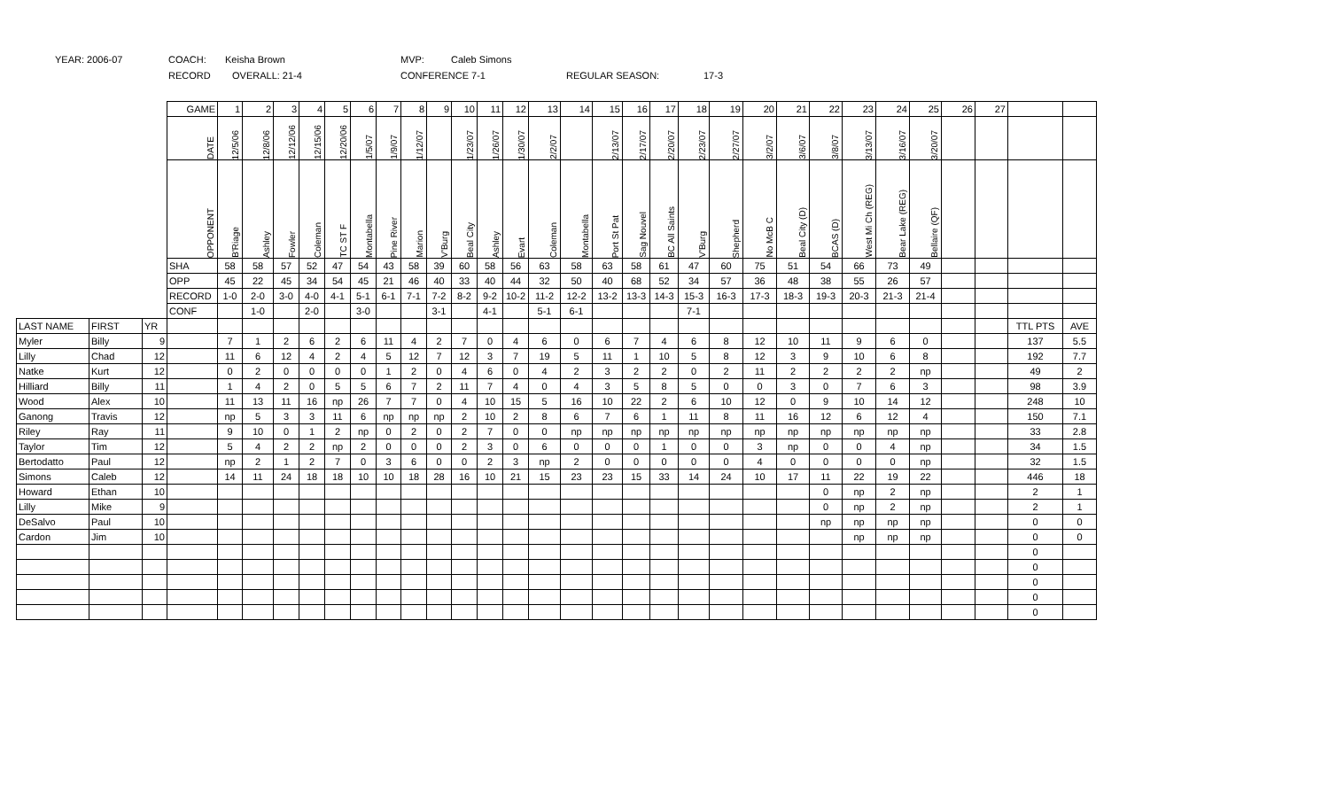YEAR: 2006-07 COACH: Keisha Brown MVP: Caleb Simons
RECORD OVERALL: 21-4 CONFERENCE 7-1 REGULAR SEASON: 17-3
| | | | GAME | 1 | 2 | 3 | 4 | 5 | 6 | 7 | 8 | 9 | 10 | 11 | 12 | 13 | 14 | 15 | 16 | 17 | 18 | 19 | 20 | 21 | 22 | 23 | 24 | 25 | 26 | 27 | | |
| | | | DATE | 12/5/06 | 12/8/06 | 12/12/06 | 12/15/06 | 12/20/06 | 1/5/07 | 1/9/07 | 1/12/07 | | 1/23/07 | 1/26/07 | 1/30/07 | 2/2/07 | | 2/13/07 | 2/17/07 | 2/20/07 | 2/23/07 | 2/27/07 | 3/2/07 | 3/6/07 | 3/8/07 | 3/13/07 | 3/16/07 | 3/20/07 | | | | |
| | | | OPPONENT | B'Riage | Ashley | Fowler | Coleman | TC ST F | Montabella | Pine River | Marion | V'Burg | Beal City | Ashley | Evart | Coleman | Montabella | Port St Pat | Sag Nouvel | BC All Saints | V'Burg | Shepherd | No McB C | Beal City (D) | BCAS (D) | West Mi Ch (REG) | Bear Lake (REG) | Bellaire (QF) | | | | |
| | | | SHA | 58 | 58 | 57 | 52 | 47 | 54 | 43 | 58 | 39 | 60 | 58 | 56 | 63 | 58 | 63 | 58 | 61 | 47 | 60 | 75 | 51 | 54 | 66 | 73 | 49 | | | | |
| | | | OPP | 45 | 22 | 45 | 34 | 54 | 45 | 21 | 46 | 40 | 33 | 40 | 44 | 32 | 50 | 40 | 68 | 52 | 34 | 57 | 36 | 48 | 38 | 55 | 26 | 57 | | | | |
| | | | RECORD | 1-0 | 2-0 | 3-0 | 4-0 | 4-1 | 5-1 | 6-1 | 7-1 | 7-2 | 8-2 | 9-2 | 10-2 | 11-2 | 12-2 | 13-2 | 13-3 | 14-3 | 15-3 | 16-3 | 17-3 | 18-3 | 19-3 | 20-3 | 21-3 | 21-4 | | | | |
| | | | CONF | | 1-0 | | 2-0 | | 3-0 | | | 3-1 | | 4-1 | | 5-1 | 6-1 | | | | 7-1 | | | | | | | | | | | |
| LAST NAME | FIRST | YR | | | | | | | | | | | | | | | | | | | | | | | | | | | | | TTL PTS | AVE |
| Myler | Billy | 9 | | 7 | 1 | 2 | 6 | 2 | 6 | 11 | 4 | 2 | 7 | 0 | 4 | 6 | 0 | 6 | 7 | 4 | 6 | 8 | 12 | 10 | 11 | 9 | 6 | 0 | | | 137 | 5.5 |
| Lilly | Chad | 12 | | 11 | 6 | 12 | 4 | 2 | 4 | 5 | 12 | 7 | 12 | 3 | 7 | 19 | 5 | 11 | 1 | 10 | 5 | 8 | 12 | 3 | 9 | 10 | 6 | 8 | | | 192 | 7.7 |
| Natke | Kurt | 12 | | 0 | 2 | 0 | 0 | 0 | 0 | 1 | 2 | 0 | 4 | 6 | 0 | 4 | 2 | 3 | 2 | 2 | 0 | 2 | 11 | 2 | 2 | 2 | 2 | np | | | 49 | 2 |
| Hilliard | Billy | 11 | | 1 | 4 | 2 | 0 | 5 | 5 | 6 | 7 | 2 | 11 | 7 | 4 | 0 | 4 | 3 | 5 | 8 | 5 | 0 | 0 | 3 | 0 | 7 | 6 | 3 | | | 98 | 3.9 |
| Wood | Alex | 10 | | 11 | 13 | 11 | 16 | np | 26 | 7 | 7 | 0 | 4 | 10 | 15 | 5 | 16 | 10 | 22 | 2 | 6 | 10 | 12 | 0 | 9 | 10 | 14 | 12 | | | 248 | 10 |
| Ganong | Travis | 12 | | np | 5 | 3 | 3 | 11 | 6 | np | np | np | 2 | 10 | 2 | 8 | 6 | 7 | 6 | 1 | 11 | 8 | 11 | 16 | 12 | 6 | 12 | 4 | | | 150 | 7.1 |
| Riley | Ray | 11 | | 9 | 10 | 0 | 1 | 2 | np | 0 | 2 | 0 | 2 | 7 | 0 | 0 | np | np | np | np | np | np | np | np | np | np | np | np | | | 33 | 2.8 |
| Taylor | Tim | 12 | | 5 | 4 | 2 | 2 | np | 2 | 0 | 0 | 0 | 2 | 3 | 0 | 6 | 0 | 0 | 0 | 1 | 0 | 0 | 3 | np | 0 | 0 | 4 | np | | | 34 | 1.5 |
| Bertodatto | Paul | 12 | | np | 2 | 1 | 2 | 7 | 0 | 3 | 6 | 0 | 0 | 2 | 3 | np | 2 | 0 | 0 | 0 | 0 | 0 | 4 | 0 | 0 | 0 | 0 | np | | | 32 | 1.5 |
| Simons | Caleb | 12 | | 14 | 11 | 24 | 18 | 18 | 10 | 10 | 18 | 28 | 16 | 10 | 21 | 15 | 23 | 23 | 15 | 33 | 14 | 24 | 10 | 17 | 11 | 22 | 19 | 22 | | | 446 | 18 |
| Howard | Ethan | 10 | | | | | | | | | | | | | | | | | | | | | | | 0 | np | 2 | np | | | 2 | 1 |
| Lilly | Mike | 9 | | | | | | | | | | | | | | | | | | | | | | | 0 | np | 2 | np | | | 2 | 1 |
| DeSalvo | Paul | 10 | | | | | | | | | | | | | | | | | | | | | | | np | np | np | np | | | 0 | 0 |
| Cardon | Jim | 10 | | | | | | | | | | | | | | | | | | | | | | | | np | np | np | | | 0 | 0 |
| | | | | | | | | | | | | | | | | | | | | | | | | | | | | | | | 0 | |
| | | | | | | | | | | | | | | | | | | | | | | | | | | | | | | | 0 | |
| | | | | | | | | | | | | | | | | | | | | | | | | | | | | | | | 0 | |
| | | | | | | | | | | | | | | | | | | | | | | | | | | | | | | | 0 | |
| | | | | | | | | | | | | | | | | | | | | | | | | | | | | | | | 0 | |